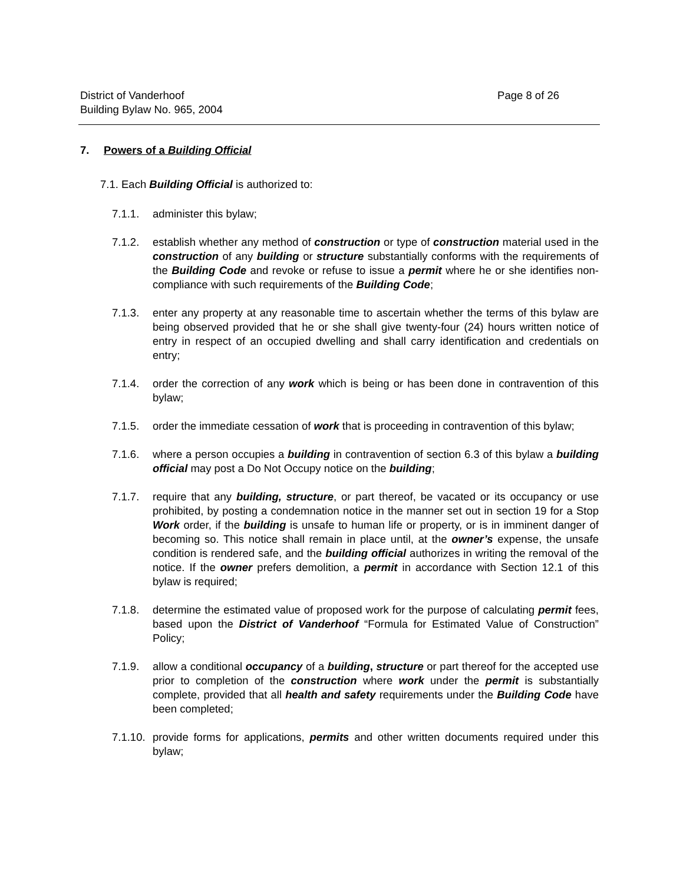District of Vanderhoof Page 8 of 26
Building Bylaw No. 965, 2004
7. Powers of a Building Official
7.1. Each Building Official is authorized to:
7.1.1. administer this bylaw;
7.1.2. establish whether any method of construction or type of construction material used in the construction of any building or structure substantially conforms with the requirements of the Building Code and revoke or refuse to issue a permit where he or she identifies non-compliance with such requirements of the Building Code;
7.1.3. enter any property at any reasonable time to ascertain whether the terms of this bylaw are being observed provided that he or she shall give twenty-four (24) hours written notice of entry in respect of an occupied dwelling and shall carry identification and credentials on entry;
7.1.4. order the correction of any work which is being or has been done in contravention of this bylaw;
7.1.5. order the immediate cessation of work that is proceeding in contravention of this bylaw;
7.1.6. where a person occupies a building in contravention of section 6.3 of this bylaw a building official may post a Do Not Occupy notice on the building;
7.1.7. require that any building, structure, or part thereof, be vacated or its occupancy or use prohibited, by posting a condemnation notice in the manner set out in section 19 for a Stop Work order, if the building is unsafe to human life or property, or is in imminent danger of becoming so. This notice shall remain in place until, at the owner’s expense, the unsafe condition is rendered safe, and the building official authorizes in writing the removal of the notice. If the owner prefers demolition, a permit in accordance with Section 12.1 of this bylaw is required;
7.1.8. determine the estimated value of proposed work for the purpose of calculating permit fees, based upon the District of Vanderhoof “Formula for Estimated Value of Construction” Policy;
7.1.9. allow a conditional occupancy of a building, structure or part thereof for the accepted use prior to completion of the construction where work under the permit is substantially complete, provided that all health and safety requirements under the Building Code have been completed;
7.1.10.
provide forms for applications, permits and other written documents required under this bylaw;